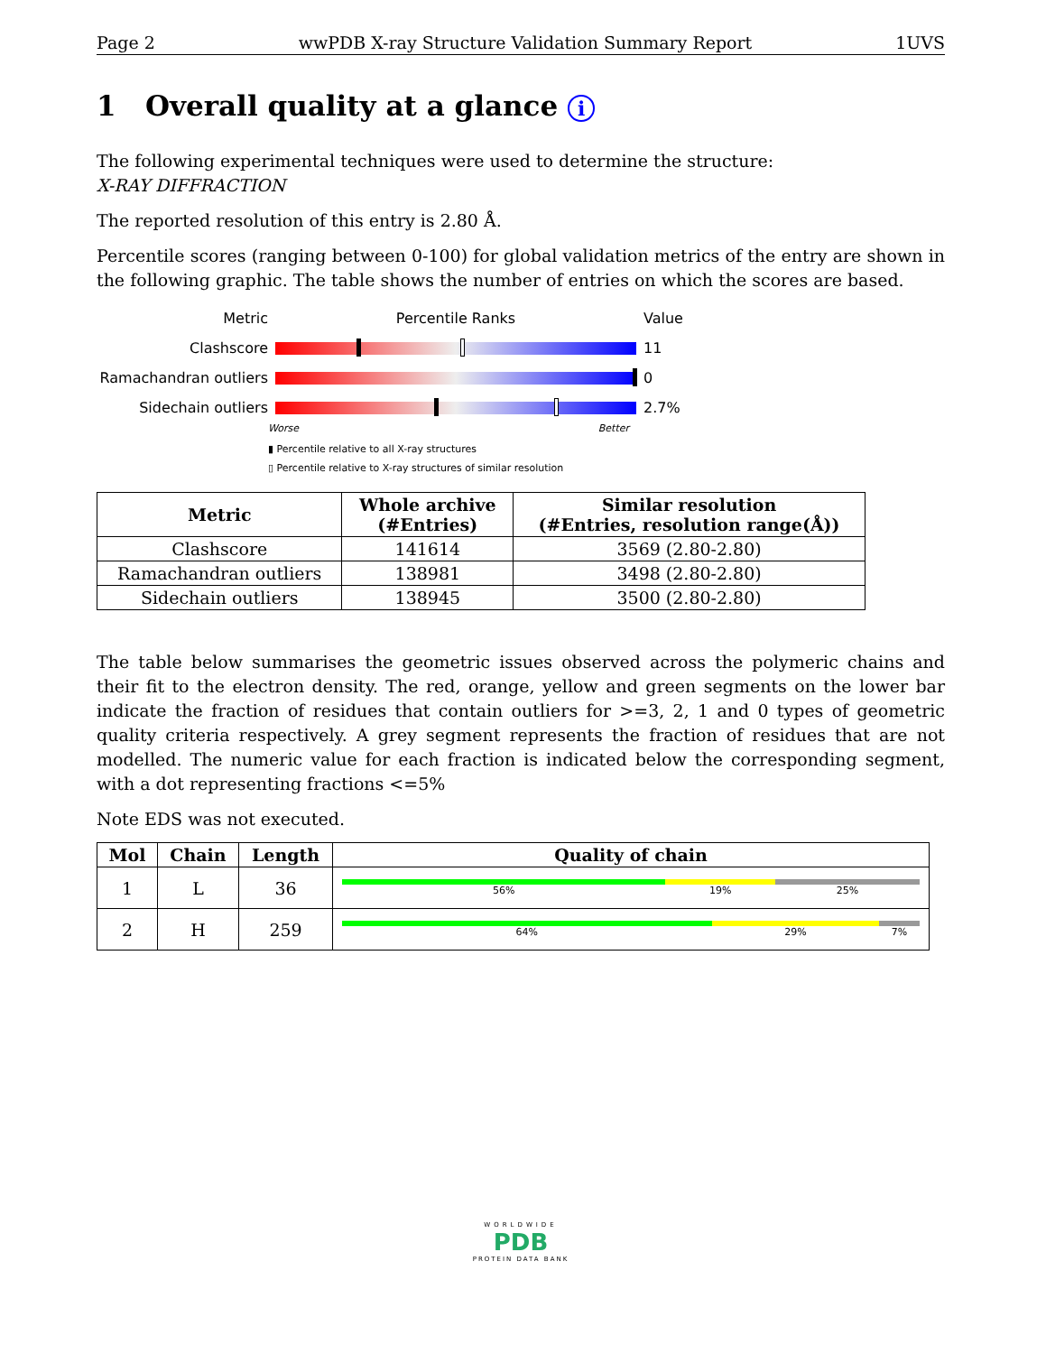Page 2 wwPDB X-ray Structure Validation Summary Report 1UVS
1 Overall quality at a glance i
The following experimental techniques were used to determine the structure:
X-RAY DIFFRACTION
The reported resolution of this entry is 2.80 Å.
Percentile scores (ranging between 0-100) for global validation metrics of the entry are shown in the following graphic. The table shows the number of entries on which the scores are based.
Metric Percentile Ranks Value
Clashscore 11
Ramachandran outliers 0
Sidechain outliers 2.7%
Worse Better
▮ Percentile relative to all X-ray structures
▯ Percentile relative to X-ray structures of similar resolution
| Metric | Whole archive (#Entries) | Similar resolution (#Entries, resolution range(Å)) |
| --- | --- | --- |
| Clashscore | 141614 | 3569 (2.80-2.80) |
| Ramachandran outliers | 138981 | 3498 (2.80-2.80) |
| Sidechain outliers | 138945 | 3500 (2.80-2.80) |
The table below summarises the geometric issues observed across the polymeric chains and their fit to the electron density. The red, orange, yellow and green segments on the lower bar indicate the fraction of residues that contain outliers for >=3, 2, 1 and 0 types of geometric quality criteria respectively. A grey segment represents the fraction of residues that are not modelled. The numeric value for each fraction is indicated below the corresponding segment, with a dot representing fractions <=5%
Note EDS was not executed.
| Mol | Chain | Length | Quality of chain |
| --- | --- | --- | --- |
| 1 | L | 36 | 56% 19% 25% |
| 2 | H | 259 | 64% 29% 7% |
WORLDWIDE
PDB
PROTEIN DATA BANK